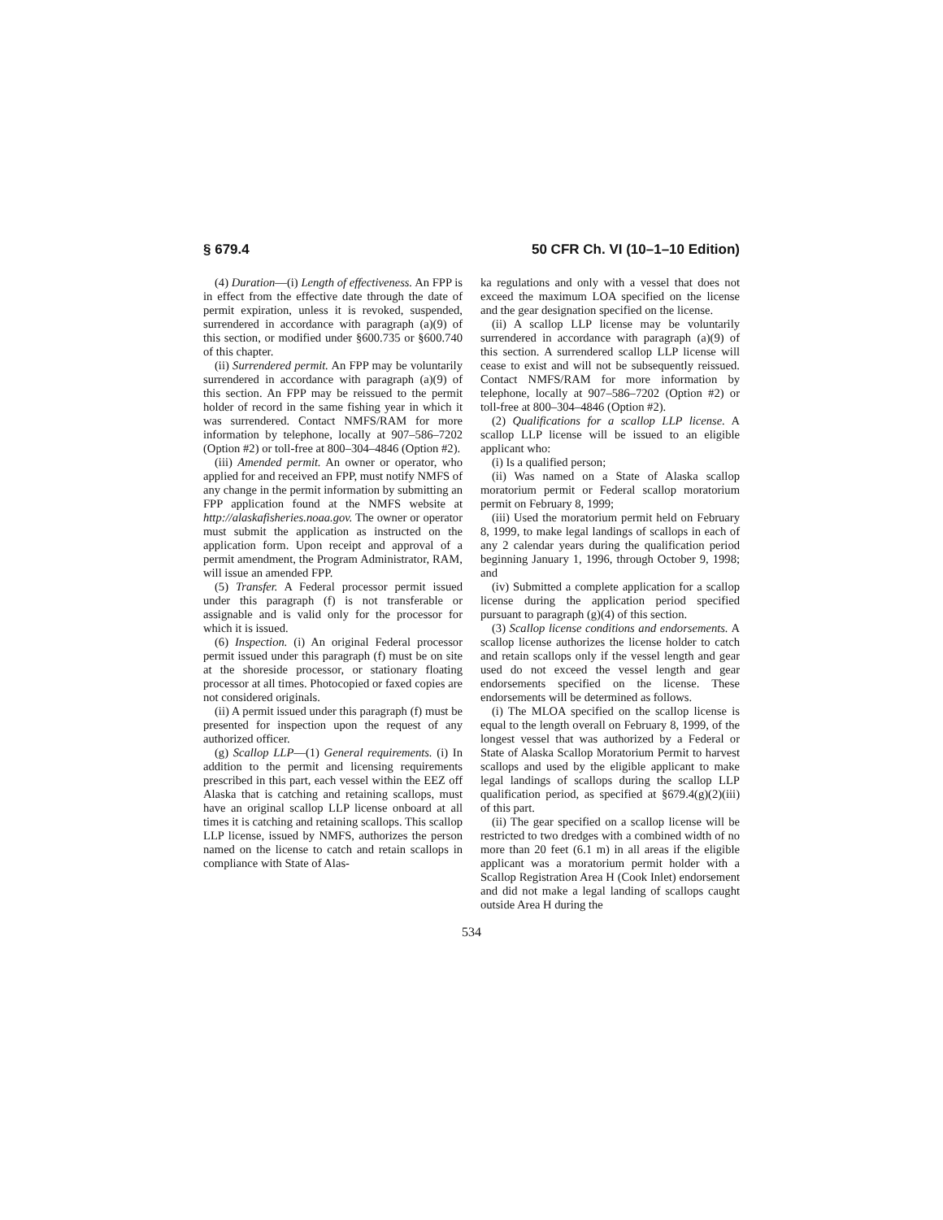§ 679.4 50 CFR Ch. VI (10–1–10 Edition)
(4) Duration—(i) Length of effectiveness. An FPP is in effect from the effective date through the date of permit expiration, unless it is revoked, suspended, surrendered in accordance with paragraph (a)(9) of this section, or modified under §600.735 or §600.740 of this chapter.
(ii) Surrendered permit. An FPP may be voluntarily surrendered in accordance with paragraph (a)(9) of this section. An FPP may be reissued to the permit holder of record in the same fishing year in which it was surrendered. Contact NMFS/RAM for more information by telephone, locally at 907–586–7202 (Option #2) or toll-free at 800–304–4846 (Option #2).
(iii) Amended permit. An owner or operator, who applied for and received an FPP, must notify NMFS of any change in the permit information by submitting an FPP application found at the NMFS website at http://alaskafisheries.noaa.gov. The owner or operator must submit the application as instructed on the application form. Upon receipt and approval of a permit amendment, the Program Administrator, RAM, will issue an amended FPP.
(5) Transfer. A Federal processor permit issued under this paragraph (f) is not transferable or assignable and is valid only for the processor for which it is issued.
(6) Inspection. (i) An original Federal processor permit issued under this paragraph (f) must be on site at the shoreside processor, or stationary floating processor at all times. Photocopied or faxed copies are not considered originals.
(ii) A permit issued under this paragraph (f) must be presented for inspection upon the request of any authorized officer.
(g) Scallop LLP—(1) General requirements. (i) In addition to the permit and licensing requirements prescribed in this part, each vessel within the EEZ off Alaska that is catching and retaining scallops, must have an original scallop LLP license onboard at all times it is catching and retaining scallops. This scallop LLP license, issued by NMFS, authorizes the person named on the license to catch and retain scallops in compliance with State of Alas-
ka regulations and only with a vessel that does not exceed the maximum LOA specified on the license and the gear designation specified on the license.
(ii) A scallop LLP license may be voluntarily surrendered in accordance with paragraph (a)(9) of this section. A surrendered scallop LLP license will cease to exist and will not be subsequently reissued. Contact NMFS/RAM for more information by telephone, locally at 907–586–7202 (Option #2) or toll-free at 800–304–4846 (Option #2).
(2) Qualifications for a scallop LLP license. A scallop LLP license will be issued to an eligible applicant who:
(i) Is a qualified person;
(ii) Was named on a State of Alaska scallop moratorium permit or Federal scallop moratorium permit on February 8, 1999;
(iii) Used the moratorium permit held on February 8, 1999, to make legal landings of scallops in each of any 2 calendar years during the qualification period beginning January 1, 1996, through October 9, 1998; and
(iv) Submitted a complete application for a scallop license during the application period specified pursuant to paragraph (g)(4) of this section.
(3) Scallop license conditions and endorsements. A scallop license authorizes the license holder to catch and retain scallops only if the vessel length and gear used do not exceed the vessel length and gear endorsements specified on the license. These endorsements will be determined as follows.
(i) The MLOA specified on the scallop license is equal to the length overall on February 8, 1999, of the longest vessel that was authorized by a Federal or State of Alaska Scallop Moratorium Permit to harvest scallops and used by the eligible applicant to make legal landings of scallops during the scallop LLP qualification period, as specified at §679.4(g)(2)(iii) of this part.
(ii) The gear specified on a scallop license will be restricted to two dredges with a combined width of no more than 20 feet (6.1 m) in all areas if the eligible applicant was a moratorium permit holder with a Scallop Registration Area H (Cook Inlet) endorsement and did not make a legal landing of scallops caught outside Area H during the
534